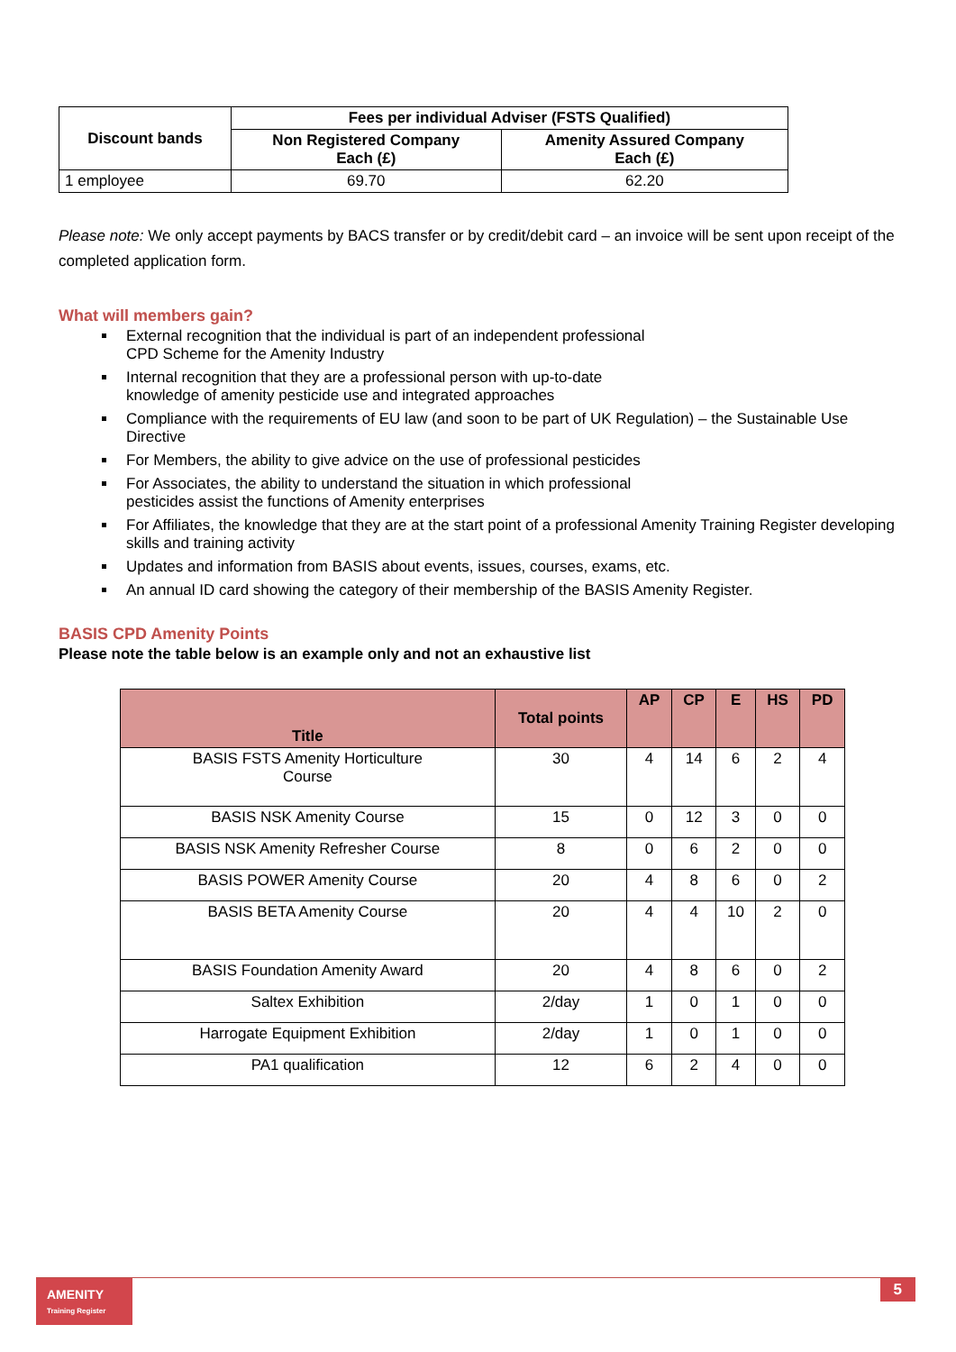| Discount bands | Fees per individual Adviser (FSTS Qualified) | |
| --- | --- | --- |
| | Non Registered Company Each (£) | Amenity Assured Company Each (£) |
| 1 employee | 69.70 | 62.20 |
Please note: We only accept payments by BACS transfer or by credit/debit card – an invoice will be sent upon receipt of the completed application form.
What will members gain?
External recognition that the individual is part of an independent professional
CPD Scheme for the Amenity Industry
Internal recognition that they are a professional person with up-to-date
knowledge of amenity pesticide use and integrated approaches
Compliance with the requirements of EU law (and soon to be part of UK Regulation) – the Sustainable Use Directive
For Members, the ability to give advice on the use of professional pesticides
For Associates, the ability to understand the situation in which professional
pesticides assist the functions of Amenity enterprises
For Affiliates, the knowledge that they are at the start point of a professional Amenity Training Register developing skills and training activity
Updates and information from BASIS about events, issues, courses, exams, etc.
An annual ID card showing the category of their membership of the BASIS Amenity Register.
BASIS CPD Amenity Points
Please note the table below is an example only and not an exhaustive list
| Title | Total points | AP | CP | E | HS | PD |
| --- | --- | --- | --- | --- | --- | --- |
| BASIS FSTS Amenity Horticulture Course | 30 | 4 | 14 | 6 | 2 | 4 |
| BASIS NSK Amenity Course | 15 | 0 | 12 | 3 | 0 | 0 |
| BASIS NSK Amenity Refresher Course | 8 | 0 | 6 | 2 | 0 | 0 |
| BASIS POWER Amenity Course | 20 | 4 | 8 | 6 | 0 | 2 |
| BASIS BETA Amenity Course | 20 | 4 | 4 | 10 | 2 | 0 |
| BASIS Foundation Amenity Award | 20 | 4 | 8 | 6 | 0 | 2 |
| Saltex Exhibition | 2/day | 1 | 0 | 1 | 0 | 0 |
| Harrogate Equipment Exhibition | 2/day | 1 | 0 | 1 | 0 | 0 |
| PA1 qualification | 12 | 6 | 2 | 4 | 0 | 0 |
AMENITY
Training Register
5